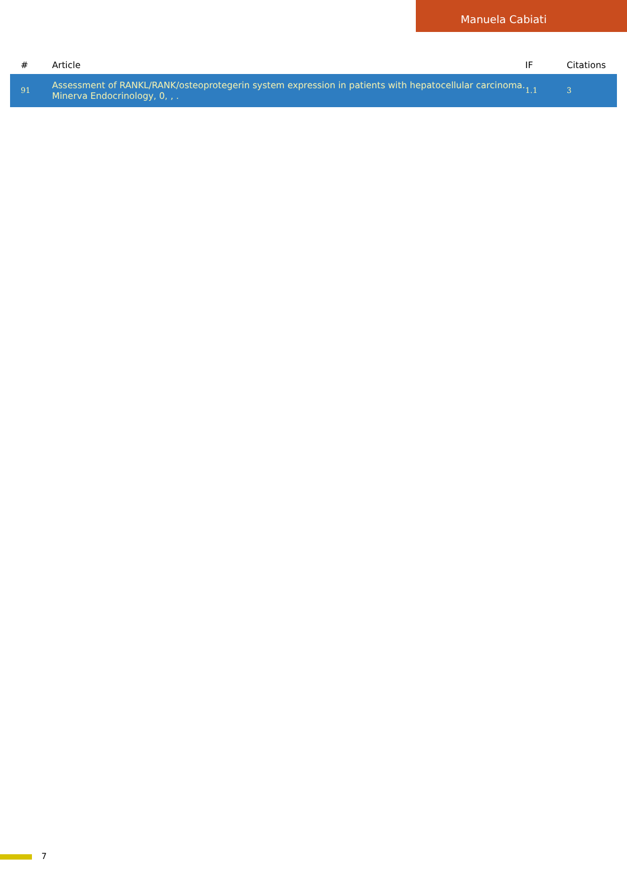Manuela Cabiati
| # | Article | IF | Citations |
| --- | --- | --- | --- |
| 91 | Assessment of RANKL/RANK/osteoprotegerin system expression in patients with hepatocellular carcinoma. Minerva Endocrinology, 0, , . | 1.1 | 3 |
7